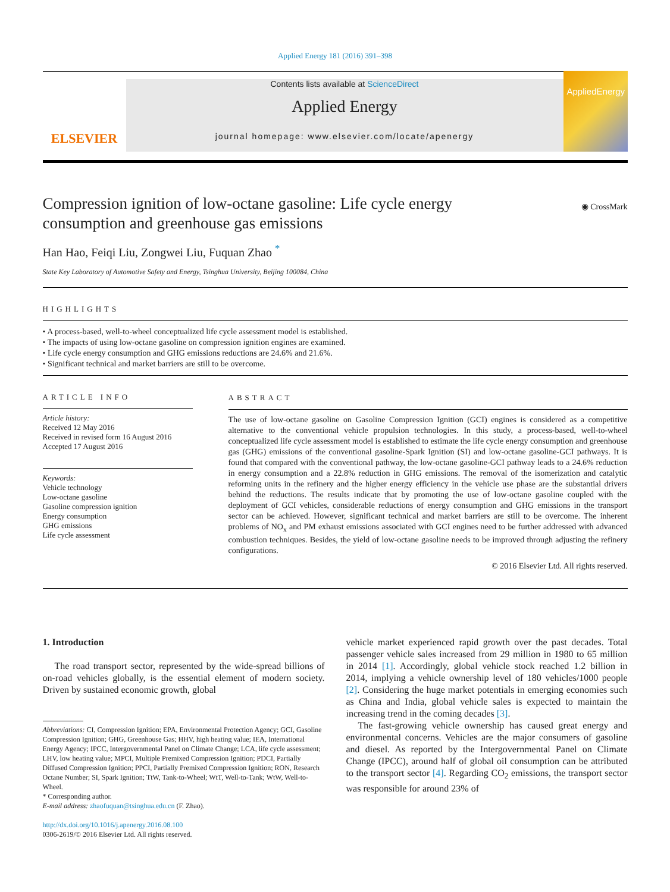Applied Energy 181 (2016) 391–398
ELSEVIER
Contents lists available at ScienceDirect
Applied Energy
journal homepage: www.elsevier.com/locate/apenergy
AppliedEnergy
Compression ignition of low-octane gasoline: Life cycle energy consumption and greenhouse gas emissions
◉ CrossMark
Han Hao, Feiqi Liu, Zongwei Liu, Fuquan Zhao <sup>*</sup>
State Key Laboratory of Automotive Safety and Energy, Tsinghua University, Beijing 100084, China
HIGHLIGHTS
• A process-based, well-to-wheel conceptualized life cycle assessment model is established.
• The impacts of using low-octane gasoline on compression ignition engines are examined.
• Life cycle energy consumption and GHG emissions reductions are 24.6% and 21.6%.
• Significant technical and market barriers are still to be overcome.
ARTICLE INFO
Article history:
Received 12 May 2016
Received in revised form 16 August 2016
Accepted 17 August 2016
Keywords:
Vehicle technology
Low-octane gasoline
Gasoline compression ignition
Energy consumption
GHG emissions
Life cycle assessment
ABSTRACT
The use of low-octane gasoline on Gasoline Compression Ignition (GCI) engines is considered as a competitive alternative to the conventional vehicle propulsion technologies. In this study, a process-based, well-to-wheel conceptualized life cycle assessment model is established to estimate the life cycle energy consumption and greenhouse gas (GHG) emissions of the conventional gasoline-Spark Ignition (SI) and low-octane gasoline-GCI pathways. It is found that compared with the conventional pathway, the low-octane gasoline-GCI pathway leads to a 24.6% reduction in energy consumption and a 22.8% reduction in GHG emissions. The removal of the isomerization and catalytic reforming units in the refinery and the higher energy efficiency in the vehicle use phase are the substantial drivers behind the reductions. The results indicate that by promoting the use of low-octane gasoline coupled with the deployment of GCI vehicles, considerable reductions of energy consumption and GHG emissions in the transport sector can be achieved. However, significant technical and market barriers are still to be overcome. The inherent problems of NO<sub>x</sub> and PM exhaust emissions associated with GCI engines need to be further addressed with advanced combustion techniques. Besides, the yield of low-octane gasoline needs to be improved through adjusting the refinery configurations.
© 2016 Elsevier Ltd. All rights reserved.
1. Introduction
The road transport sector, represented by the wide-spread billions of on-road vehicles globally, is the essential element of modern society. Driven by sustained economic growth, global
Abbreviations: CI, Compression Ignition; EPA, Environmental Protection Agency; GCI, Gasoline Compression Ignition; GHG, Greenhouse Gas; HHV, high heating value; IEA, International Energy Agency; IPCC, Intergovernmental Panel on Climate Change; LCA, life cycle assessment; LHV, low heating value; MPCI, Multiple Premixed Compression Ignition; PDCI, Partially Diffused Compression Ignition; PPCI, Partially Premixed Compression Ignition; RON, Research Octane Number; SI, Spark Ignition; TtW, Tank-to-Wheel; WtT, Well-to-Tank; WtW, Well-to-Wheel.
* Corresponding author.
E-mail address: zhaofuquan@tsinghua.edu.cn (F. Zhao).
http://dx.doi.org/10.1016/j.apenergy.2016.08.100
0306-2619/© 2016 Elsevier Ltd. All rights reserved.
vehicle market experienced rapid growth over the past decades. Total passenger vehicle sales increased from 29 million in 1980 to 65 million in 2014 [1]. Accordingly, global vehicle stock reached 1.2 billion in 2014, implying a vehicle ownership level of 180 vehicles/1000 people [2]. Considering the huge market potentials in emerging economies such as China and India, global vehicle sales is expected to maintain the increasing trend in the coming decades [3].
The fast-growing vehicle ownership has caused great energy and environmental concerns. Vehicles are the major consumers of gasoline and diesel. As reported by the Intergovernmental Panel on Climate Change (IPCC), around half of global oil consumption can be attributed to the transport sector [4]. Regarding CO<sub>2</sub> emissions, the transport sector was responsible for around 23% of